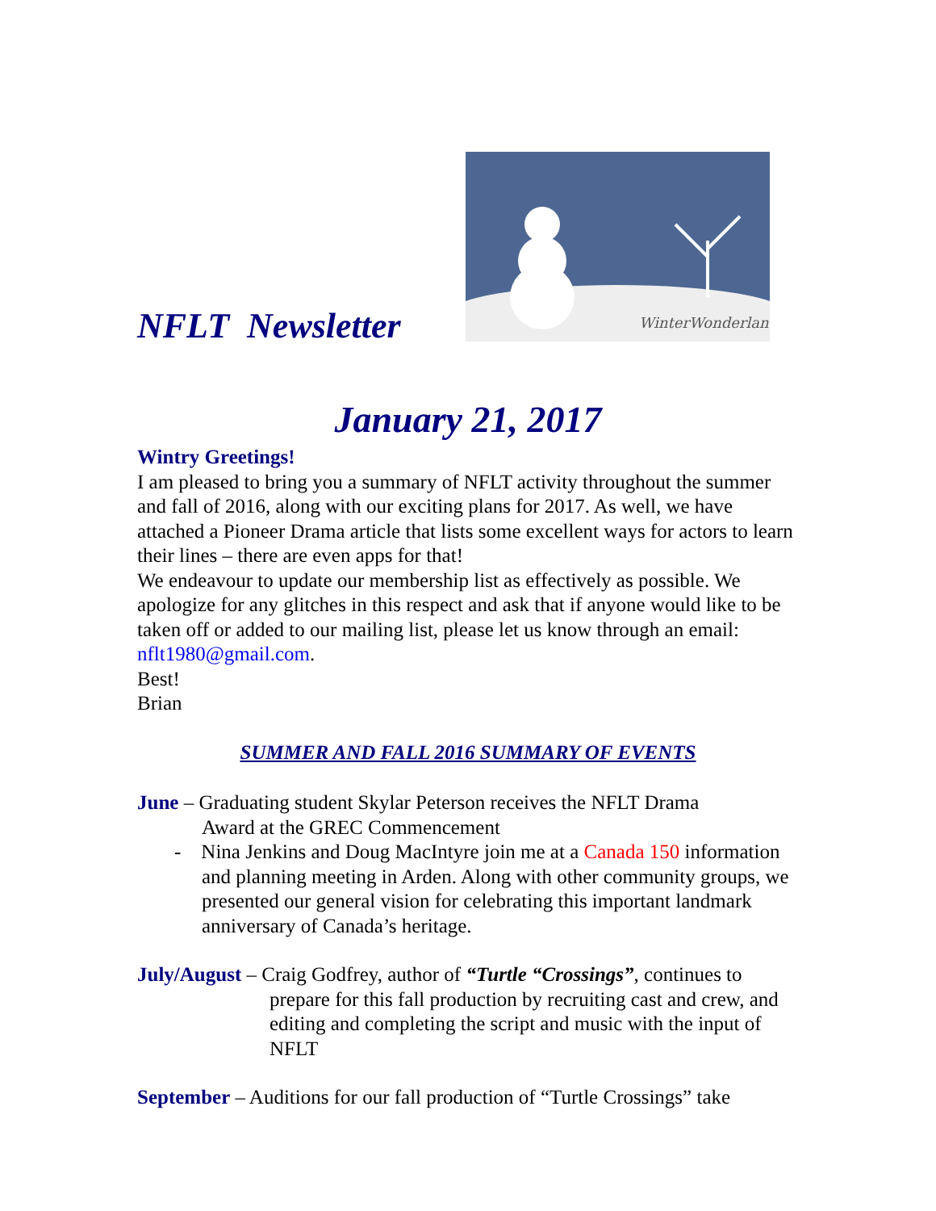NFLT Newsletter
WinterWonderland
January 21, 2017
Wintry Greetings!
I am pleased to bring you a summary of NFLT activity throughout the summer and fall of 2016, along with our exciting plans for 2017. As well, we have attached a Pioneer Drama article that lists some excellent ways for actors to learn their lines – there are even apps for that!
We endeavour to update our membership list as effectively as possible. We apologize for any glitches in this respect and ask that if anyone would like to be taken off or added to our mailing list, please let us know through an email: nflt1980@gmail.com.
Best!
Brian
SUMMER AND FALL 2016 SUMMARY OF EVENTS
June – Graduating student Skylar Peterson receives the NFLT Drama
Award at the GREC Commencement
- Nina Jenkins and Doug MacIntyre join me at a Canada 150 information and planning meeting in Arden. Along with other community groups, we presented our general vision for celebrating this important landmark anniversary of Canada’s heritage.
July/August – Craig Godfrey, author of “Turtle “Crossings”, continues to prepare for this fall production by recruiting cast and crew, and editing and completing the script and music with the input of NFLT
September – Auditions for our fall production of “Turtle Crossings” take